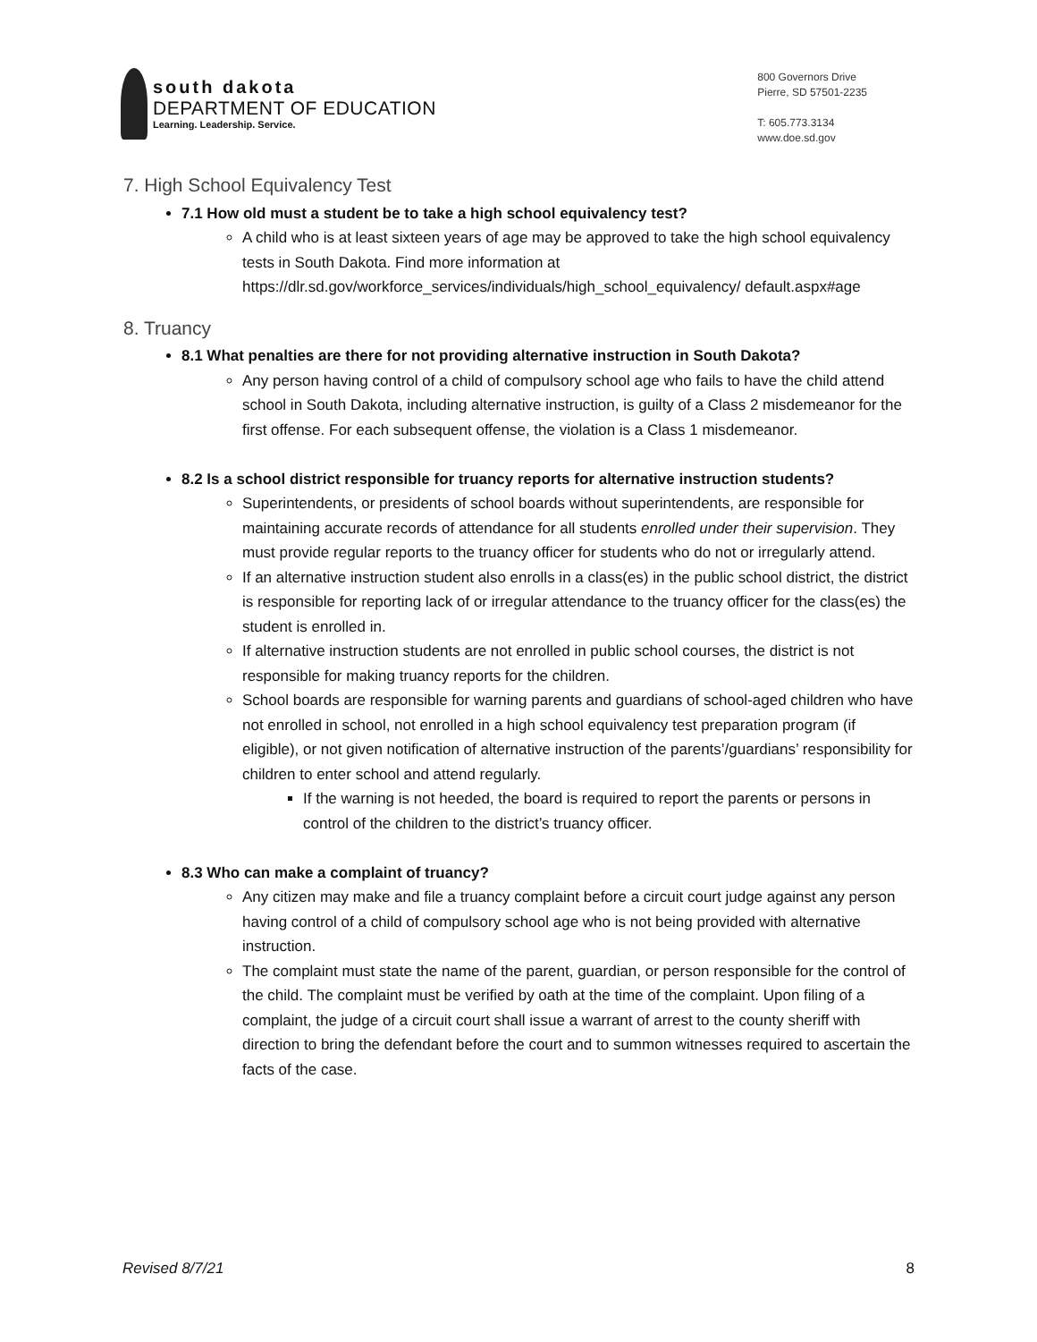south dakota
DEPARTMENT OF EDUCATION
Learning. Leadership. Service.
800 Governors Drive
Pierre, SD 57501-2235
T: 605.773.3134
www.doe.sd.gov
7. High School Equivalency Test
7.1 How old must a student be to take a high school equivalency test?
A child who is at least sixteen years of age may be approved to take the high school equivalency tests in South Dakota. Find more information at https://dlr.sd.gov/workforce_services/individuals/high_school_equivalency/ default.aspx#age
8. Truancy
8.1 What penalties are there for not providing alternative instruction in South Dakota?
Any person having control of a child of compulsory school age who fails to have the child attend school in South Dakota, including alternative instruction, is guilty of a Class 2 misdemeanor for the first offense. For each subsequent offense, the violation is a Class 1 misdemeanor.
8.2 Is a school district responsible for truancy reports for alternative instruction students?
Superintendents, or presidents of school boards without superintendents, are responsible for maintaining accurate records of attendance for all students enrolled under their supervision. They must provide regular reports to the truancy officer for students who do not or irregularly attend.
If an alternative instruction student also enrolls in a class(es) in the public school district, the district is responsible for reporting lack of or irregular attendance to the truancy officer for the class(es) the student is enrolled in.
If alternative instruction students are not enrolled in public school courses, the district is not responsible for making truancy reports for the children.
School boards are responsible for warning parents and guardians of school-aged children who have not enrolled in school, not enrolled in a high school equivalency test preparation program (if eligible), or not given notification of alternative instruction of the parents’/guardians’ responsibility for children to enter school and attend regularly.
If the warning is not heeded, the board is required to report the parents or persons in control of the children to the district’s truancy officer.
8.3 Who can make a complaint of truancy?
Any citizen may make and file a truancy complaint before a circuit court judge against any person having control of a child of compulsory school age who is not being provided with alternative instruction.
The complaint must state the name of the parent, guardian, or person responsible for the control of the child. The complaint must be verified by oath at the time of the complaint. Upon filing of a complaint, the judge of a circuit court shall issue a warrant of arrest to the county sheriff with direction to bring the defendant before the court and to summon witnesses required to ascertain the facts of the case.
Revised 8/7/21 8